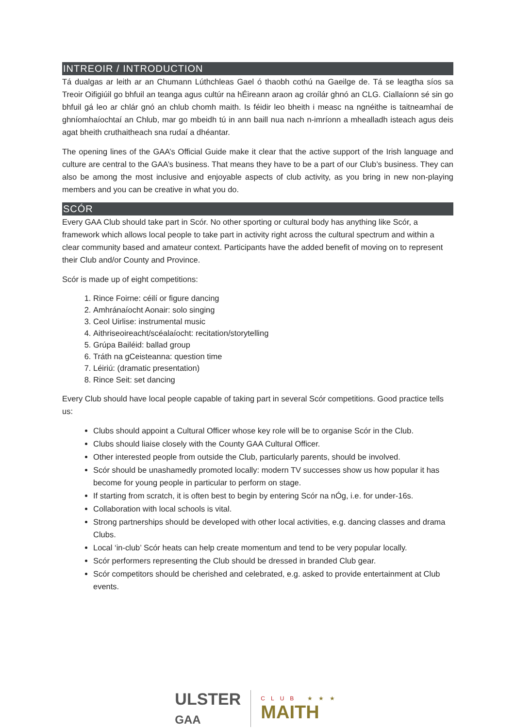INTREOIR / INTRODUCTION
Tá dualgas ar leith ar an Chumann Lúthchleas Gael ó thaobh cothú na Gaeilge de. Tá se leagtha síos sa Treoir Oifigiúil go bhfuil an teanga agus cultúr na hÉireann araon ag croílár ghnó an CLG. Ciallaíonn sé sin go bhfuil gá leo ar chlár gnó an chlub chomh maith. Is féidir leo bheith i measc na ngnéithe is taitneamhaí de ghníomhaíochtaí an Chlub, mar go mbeidh tú in ann baill nua nach n-imríonn a mhealladh isteach agus deis agat bheith cruthaitheach sna rudaí a dhéantar.
The opening lines of the GAA’s Official Guide make it clear that the active support of the Irish language and culture are central to the GAA’s business. That means they have to be a part of our Club’s business. They can also be among the most inclusive and enjoyable aspects of club activity, as you bring in new non-playing members and you can be creative in what you do.
SCÓR
Every GAA Club should take part in Scór. No other sporting or cultural body has anything like Scór, a framework which allows local people to take part in activity right across the cultural spectrum and within a clear community based and amateur context. Participants have the added benefit of moving on to represent their Club and/or County and Province.
Scór is made up of eight competitions:
1. Rince Foirne: céilí or figure dancing
2. Amhránaíocht Aonair: solo singing
3. Ceol Uirlise: instrumental music
4. Aithriseoireacht/scéalaíocht: recitation/storytelling
5. Grúpa Bailéid: ballad group
6. Tráth na gCeisteanna: question time
7. Léiriú: (dramatic presentation)
8. Rince Seit: set dancing
Every Club should have local people capable of taking part in several Scór competitions. Good practice tells us:
Clubs should appoint a Cultural Officer whose key role will be to organise Scór in the Club.
Clubs should liaise closely with the County GAA Cultural Officer.
Other interested people from outside the Club, particularly parents, should be involved.
Scór should be unashamedly promoted locally: modern TV successes show us how popular it has become for young people in particular to perform on stage.
If starting from scratch, it is often best to begin by entering Scór na nÓg, i.e. for under-16s.
Collaboration with local schools is vital.
Strong partnerships should be developed with other local activities, e.g. dancing classes and drama Clubs.
Local ‘in-club’ Scór heats can help create momentum and tend to be very popular locally.
Scór performers representing the Club should be dressed in branded Club gear.
Scór competitors should be cherished and celebrated, e.g. asked to provide entertainment at Club events.
ULSTER
GAA
CLUB ★★★
MAITH